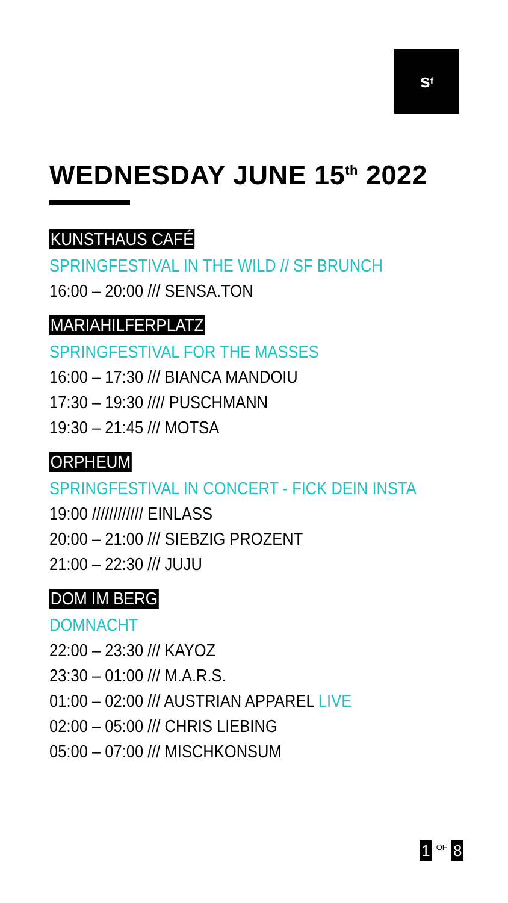s<sup>f</sup>
WEDNESDAY JUNE 15<sup>th</sup> 2022
KUNSTHAUS CAFÉ
SPRINGFESTIVAL IN THE WILD // SF BRUNCH
16:00 – 20:00 /// SENSA.TON
MARIAHILFERPLATZ
SPRINGFESTIVAL FOR THE MASSES
16:00 – 17:30 /// BIANCA MANDOIU
17:30 – 19:30 //// PUSCHMANN
19:30 – 21:45 /// MOTSA
ORPHEUM
SPRINGFESTIVAL IN CONCERT - FICK DEIN INSTA
19:00 //////////// EINLASS
20:00 – 21:00 /// SIEBZIG PROZENT
21:00 – 22:30 /// JUJU
DOM IM BERG
DOMNACHT
22:00 – 23:30 /// KAYOZ
23:30 – 01:00 /// M.A.R.S.
01:00 – 02:00 /// AUSTRIAN APPAREL LIVE
02:00 – 05:00 /// CHRIS LIEBING
05:00 – 07:00 /// MISCHKONSUM
1 <sup>OF</sup> 8